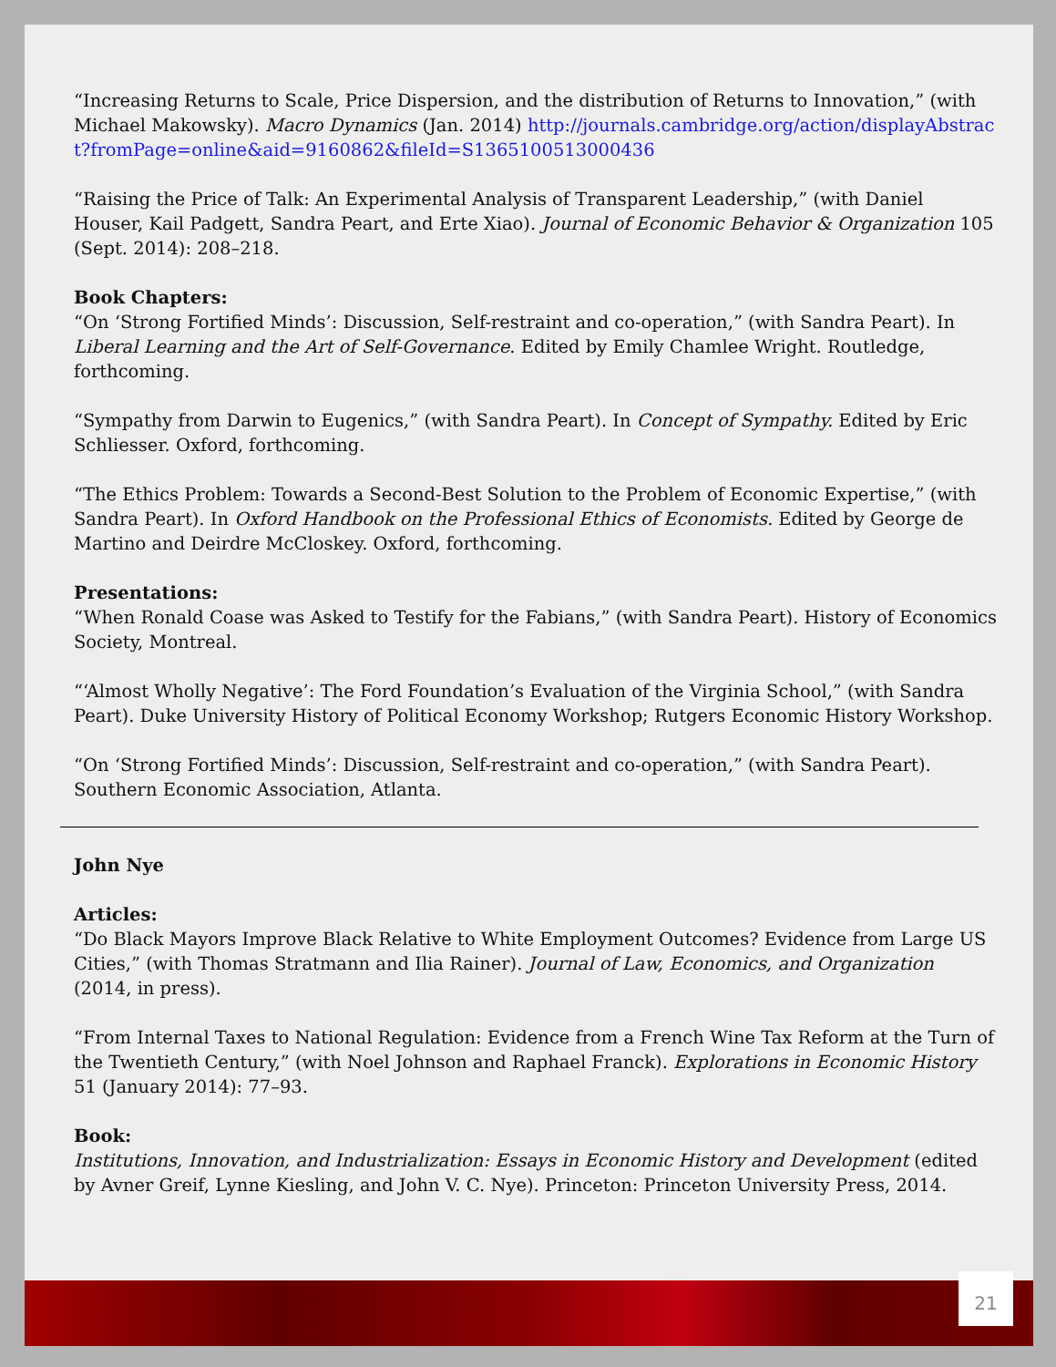“Increasing Returns to Scale, Price Dispersion, and the distribution of Returns to Innovation,” (with Michael Makowsky). Macro Dynamics (Jan. 2014) http://journals.cambridge.org/action/displayAbstract?fromPage=online&aid=9160862&fileId=S1365100513000436
“Raising the Price of Talk: An Experimental Analysis of Transparent Leadership,” (with Daniel Houser, Kail Padgett, Sandra Peart, and Erte Xiao). Journal of Economic Behavior & Organization 105 (Sept. 2014): 208–218.
Book Chapters:
“On ‘Strong Fortified Minds’: Discussion, Self-restraint and co-operation,” (with Sandra Peart). In Liberal Learning and the Art of Self-Governance. Edited by Emily Chamlee Wright. Routledge, forthcoming.
“Sympathy from Darwin to Eugenics,” (with Sandra Peart). In Concept of Sympathy. Edited by Eric Schliesser. Oxford, forthcoming.
“The Ethics Problem: Towards a Second-Best Solution to the Problem of Economic Expertise,” (with Sandra Peart). In Oxford Handbook on the Professional Ethics of Economists. Edited by George de Martino and Deirdre McCloskey. Oxford, forthcoming.
Presentations:
“When Ronald Coase was Asked to Testify for the Fabians,” (with Sandra Peart). History of Economics Society, Montreal.
“‘Almost Wholly Negative’: The Ford Foundation’s Evaluation of the Virginia School,” (with Sandra Peart). Duke University History of Political Economy Workshop; Rutgers Economic History Workshop.
“On ‘Strong Fortified Minds’: Discussion, Self-restraint and co-operation,” (with Sandra Peart). Southern Economic Association, Atlanta.
John Nye
Articles:
“Do Black Mayors Improve Black Relative to White Employment Outcomes? Evidence from Large US Cities,” (with Thomas Stratmann and Ilia Rainer). Journal of Law, Economics, and Organization (2014, in press).
“From Internal Taxes to National Regulation: Evidence from a French Wine Tax Reform at the Turn of the Twentieth Century,” (with Noel Johnson and Raphael Franck). Explorations in Economic History 51 (January 2014): 77–93.
Book:
Institutions, Innovation, and Industrialization: Essays in Economic History and Development (edited by Avner Greif, Lynne Kiesling, and John V. C. Nye). Princeton: Princeton University Press, 2014.
21